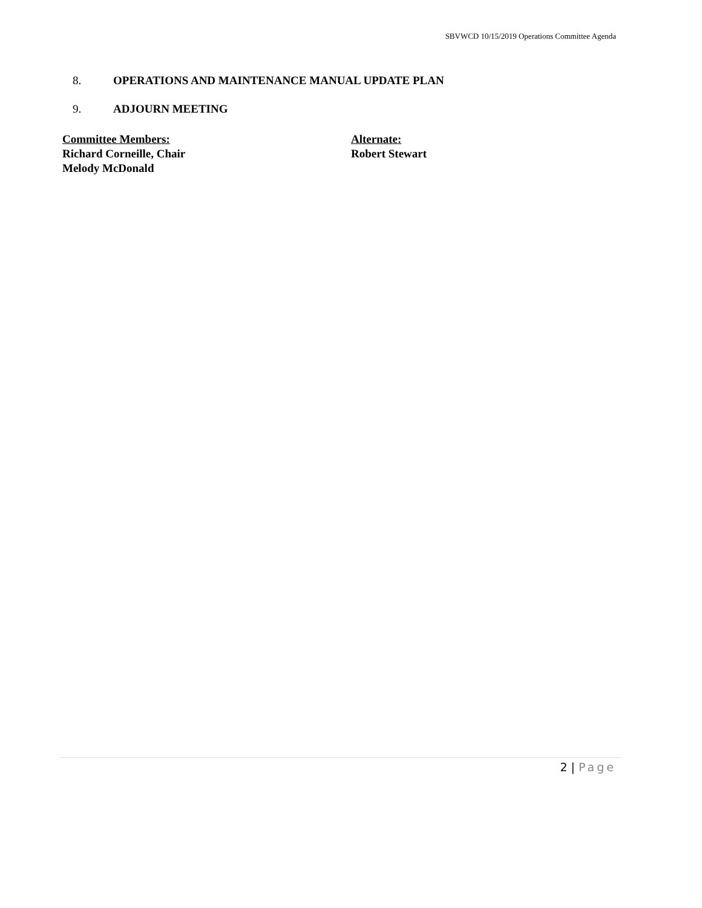SBVWCD 10/15/2019 Operations Committee Agenda
8. OPERATIONS AND MAINTENANCE MANUAL UPDATE PLAN
9. ADJOURN MEETING
Committee Members:
Richard Corneille, Chair
Melody McDonald
Alternate:
Robert Stewart
2 | Page